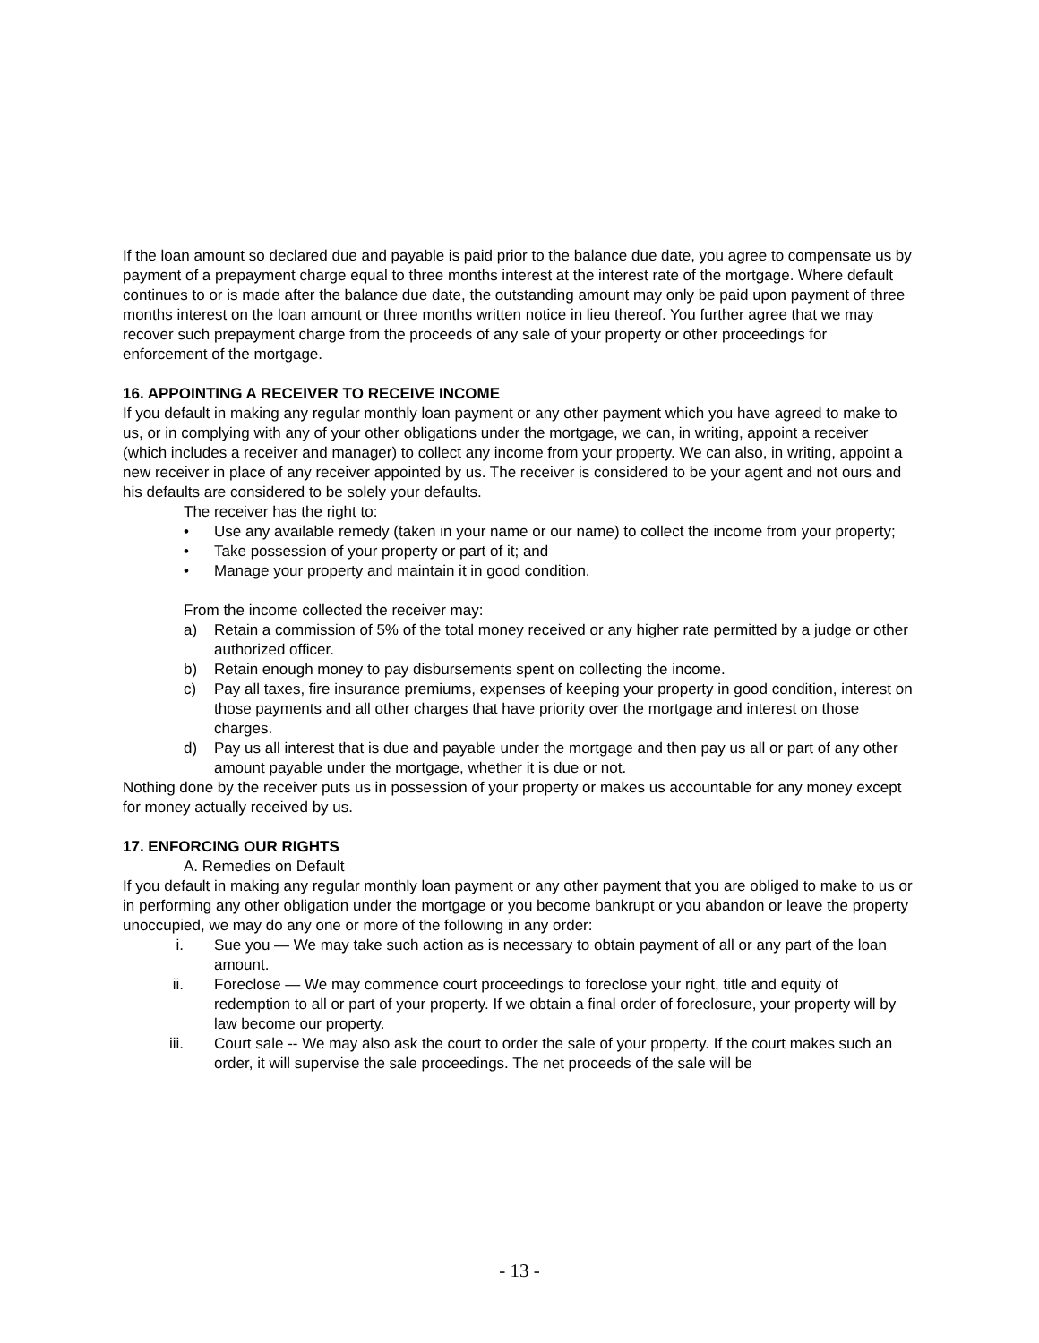If the loan amount so declared due and payable is paid prior to the balance due date, you agree to compensate us by payment of a prepayment charge equal to three months interest at the interest rate of the mortgage. Where default continues to or is made after the balance due date, the outstanding amount may only be paid upon payment of three months interest on the loan amount or three months written notice in lieu thereof. You further agree that we may recover such prepayment charge from the proceeds of any sale of your property or other proceedings for enforcement of the mortgage.
16. APPOINTING A RECEIVER TO RECEIVE INCOME
If you default in making any regular monthly loan payment or any other payment which you have agreed to make to us, or in complying with any of your other obligations under the mortgage, we can, in writing, appoint a receiver (which includes a receiver and manager) to collect any income from your property. We can also, in writing, appoint a new receiver in place of any receiver appointed by us. The receiver is considered to be your agent and not ours and his defaults are considered to be solely your defaults.
The receiver has the right to:
• Use any available remedy (taken in your name or our name) to collect the income from your property;
• Take possession of your property or part of it; and
• Manage your property and maintain it in good condition.
From the income collected the receiver may:
a) Retain a commission of 5% of the total money received or any higher rate permitted by a judge or other authorized officer.
b) Retain enough money to pay disbursements spent on collecting the income.
c) Pay all taxes, fire insurance premiums, expenses of keeping your property in good condition, interest on those payments and all other charges that have priority over the mortgage and interest on those charges.
d) Pay us all interest that is due and payable under the mortgage and then pay us all or part of any other amount payable under the mortgage, whether it is due or not.
Nothing done by the receiver puts us in possession of your property or makes us accountable for any money except for money actually received by us.
17. ENFORCING OUR RIGHTS
A. Remedies on Default
If you default in making any regular monthly loan payment or any other payment that you are obliged to make to us or in performing any other obligation under the mortgage or you become bankrupt or you abandon or leave the property unoccupied, we may do any one or more of the following in any order:
i. Sue you — We may take such action as is necessary to obtain payment of all or any part of the loan amount.
ii. Foreclose — We may commence court proceedings to foreclose your right, title and equity of redemption to all or part of your property. If we obtain a final order of foreclosure, your property will by law become our property.
iii. Court sale -- We may also ask the court to order the sale of your property. If the court makes such an order, it will supervise the sale proceedings. The net proceeds of the sale will be
- 13 -